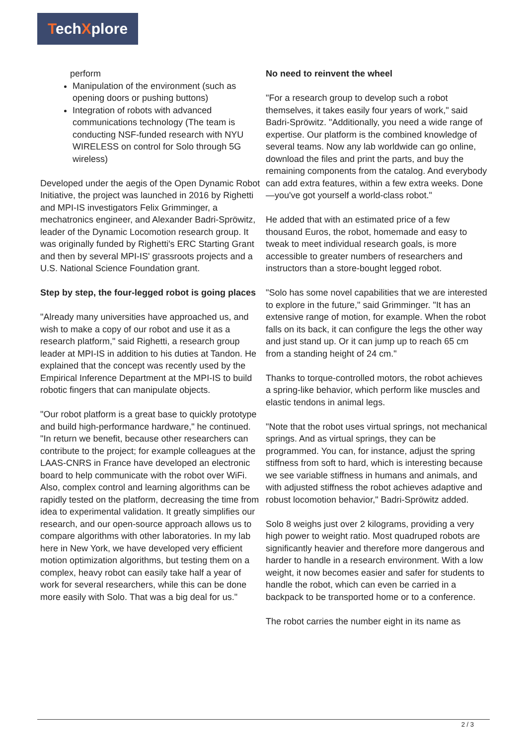TechXplore
perform
Manipulation of the environment (such as opening doors or pushing buttons)
Integration of robots with advanced communications technology (The team is conducting NSF-funded research with NYU WIRELESS on control for Solo through 5G wireless)
Developed under the aegis of the Open Dynamic Robot Initiative, the project was launched in 2016 by Righetti and MPI-IS investigators Felix Grimminger, a mechatronics engineer, and Alexander Badri-Spröwitz, leader of the Dynamic Locomotion research group. It was originally funded by Righetti's ERC Starting Grant and then by several MPI-IS' grassroots projects and a U.S. National Science Foundation grant.
Step by step, the four-legged robot is going places
"Already many universities have approached us, and wish to make a copy of our robot and use it as a research platform," said Righetti, a research group leader at MPI-IS in addition to his duties at Tandon. He explained that the concept was recently used by the Empirical Inference Department at the MPI-IS to build robotic fingers that can manipulate objects.
"Our robot platform is a great base to quickly prototype and build high-performance hardware," he continued. "In return we benefit, because other researchers can contribute to the project; for example colleagues at the LAAS-CNRS in France have developed an electronic board to help communicate with the robot over WiFi. Also, complex control and learning algorithms can be rapidly tested on the platform, decreasing the time from idea to experimental validation. It greatly simplifies our research, and our open-source approach allows us to compare algorithms with other laboratories. In my lab here in New York, we have developed very efficient motion optimization algorithms, but testing them on a complex, heavy robot can easily take half a year of work for several researchers, while this can be done more easily with Solo. That was a big deal for us."
No need to reinvent the wheel
"For a research group to develop such a robot themselves, it takes easily four years of work," said Badri-Spröwitz. "Additionally, you need a wide range of expertise. Our platform is the combined knowledge of several teams. Now any lab worldwide can go online, download the files and print the parts, and buy the remaining components from the catalog. And everybody can add extra features, within a few extra weeks. Done—you've got yourself a world-class robot."
He added that with an estimated price of a few thousand Euros, the robot, homemade and easy to tweak to meet individual research goals, is more accessible to greater numbers of researchers and instructors than a store-bought legged robot.
"Solo has some novel capabilities that we are interested to explore in the future," said Grimminger. "It has an extensive range of motion, for example. When the robot falls on its back, it can configure the legs the other way and just stand up. Or it can jump up to reach 65 cm from a standing height of 24 cm."
Thanks to torque-controlled motors, the robot achieves a spring-like behavior, which perform like muscles and elastic tendons in animal legs.
"Note that the robot uses virtual springs, not mechanical springs. And as virtual springs, they can be programmed. You can, for instance, adjust the spring stiffness from soft to hard, which is interesting because we see variable stiffness in humans and animals, and with adjusted stiffness the robot achieves adaptive and robust locomotion behavior," Badri-Spröwitz added.
Solo 8 weighs just over 2 kilograms, providing a very high power to weight ratio. Most quadruped robots are significantly heavier and therefore more dangerous and harder to handle in a research environment. With a low weight, it now becomes easier and safer for students to handle the robot, which can even be carried in a backpack to be transported home or to a conference.
The robot carries the number eight in its name as
2 / 3